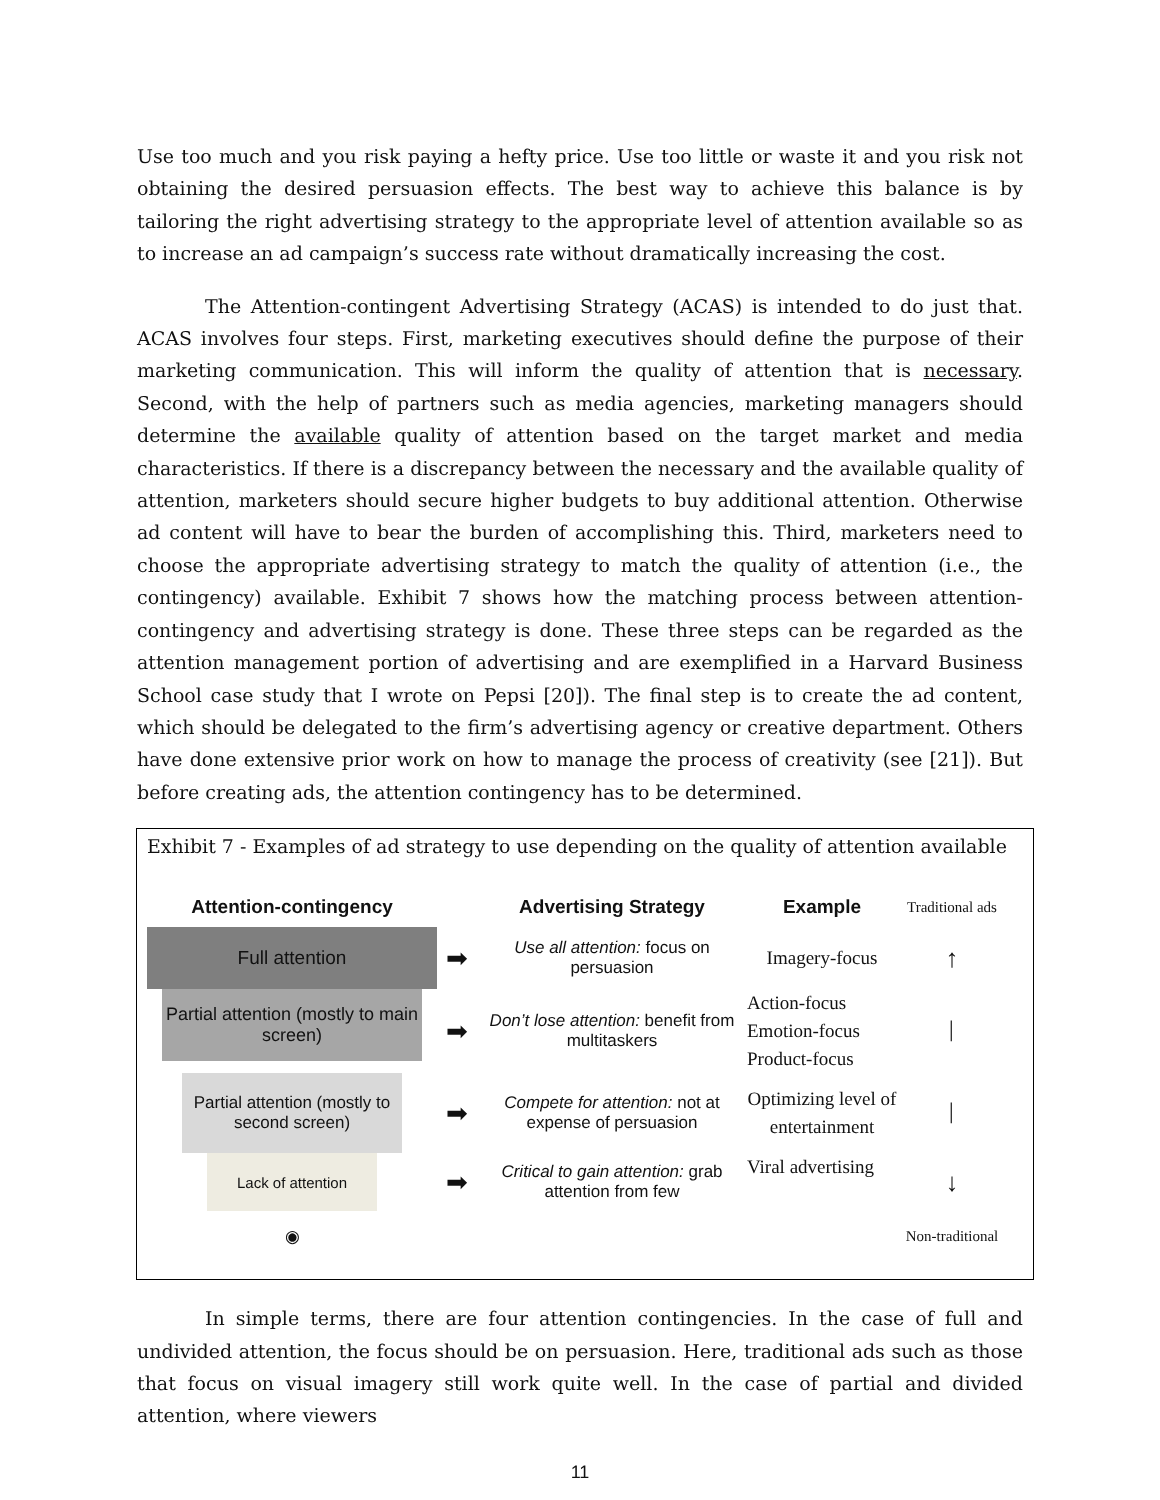Use too much and you risk paying a hefty price. Use too little or waste it and you risk not obtaining the desired persuasion effects. The best way to achieve this balance is by tailoring the right advertising strategy to the appropriate level of attention available so as to increase an ad campaign’s success rate without dramatically increasing the cost.
The Attention-contingent Advertising Strategy (ACAS) is intended to do just that. ACAS involves four steps. First, marketing executives should define the purpose of their marketing communication. This will inform the quality of attention that is necessary. Second, with the help of partners such as media agencies, marketing managers should determine the available quality of attention based on the target market and media characteristics. If there is a discrepancy between the necessary and the available quality of attention, marketers should secure higher budgets to buy additional attention. Otherwise ad content will have to bear the burden of accomplishing this. Third, marketers need to choose the appropriate advertising strategy to match the quality of attention (i.e., the contingency) available. Exhibit 7 shows how the matching process between attention-contingency and advertising strategy is done. These three steps can be regarded as the attention management portion of advertising and are exemplified in a Harvard Business School case study that I wrote on Pepsi [20]). The final step is to create the ad content, which should be delegated to the firm’s advertising agency or creative department. Others have done extensive prior work on how to manage the process of creativity (see [21]). But before creating ads, the attention contingency has to be determined.
Exhibit 7 - Examples of ad strategy to use depending on the quality of attention available
Attention-contingency
Advertising Strategy
Example
Traditional ads
Full attention
➡
Use all attention: focus on persuasion
Imagery-focus
↑
Partial attention (mostly to main screen)
➡
Don’t lose attention: benefit from multitaskers
Action-focus
Emotion-focus
Product-focus
│
Partial attention (mostly to second screen)
➡
Compete for attention: not at expense of persuasion
Optimizing level of entertainment
│
Lack of attention
➡
Critical to gain attention: grab attention from few
Viral advertising
↓
◉
Non-traditional
In simple terms, there are four attention contingencies. In the case of full and undivided attention, the focus should be on persuasion. Here, traditional ads such as those that focus on visual imagery still work quite well. In the case of partial and divided attention, where viewers
11